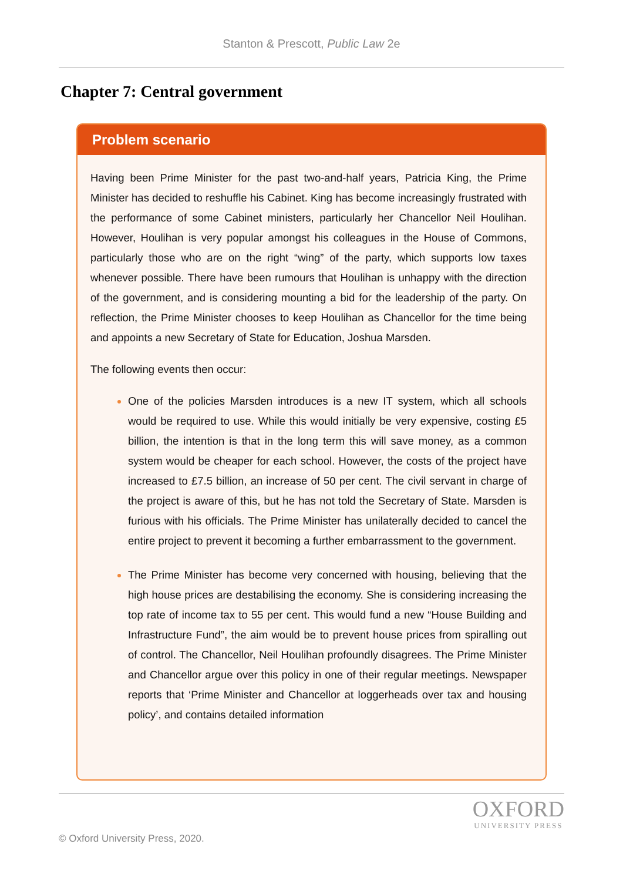Stanton & Prescott, Public Law 2e
Chapter 7: Central government
Problem scenario
Having been Prime Minister for the past two-and-half years, Patricia King, the Prime Minister has decided to reshuffle his Cabinet. King has become increasingly frustrated with the performance of some Cabinet ministers, particularly her Chancellor Neil Houlihan. However, Houlihan is very popular amongst his colleagues in the House of Commons, particularly those who are on the right “wing” of the party, which supports low taxes whenever possible. There have been rumours that Houlihan is unhappy with the direction of the government, and is considering mounting a bid for the leadership of the party. On reflection, the Prime Minister chooses to keep Houlihan as Chancellor for the time being and appoints a new Secretary of State for Education, Joshua Marsden.
The following events then occur:
One of the policies Marsden introduces is a new IT system, which all schools would be required to use. While this would initially be very expensive, costing £5 billion, the intention is that in the long term this will save money, as a common system would be cheaper for each school. However, the costs of the project have increased to £7.5 billion, an increase of 50 per cent. The civil servant in charge of the project is aware of this, but he has not told the Secretary of State. Marsden is furious with his officials. The Prime Minister has unilaterally decided to cancel the entire project to prevent it becoming a further embarrassment to the government.
The Prime Minister has become very concerned with housing, believing that the high house prices are destabilising the economy. She is considering increasing the top rate of income tax to 55 per cent. This would fund a new “House Building and Infrastructure Fund”, the aim would be to prevent house prices from spiralling out of control. The Chancellor, Neil Houlihan profoundly disagrees. The Prime Minister and Chancellor argue over this policy in one of their regular meetings. Newspaper reports that ‘Prime Minister and Chancellor at loggerheads over tax and housing policy’, and contains detailed information
© Oxford University Press, 2020.
OXFORD
UNIVERSITY PRESS